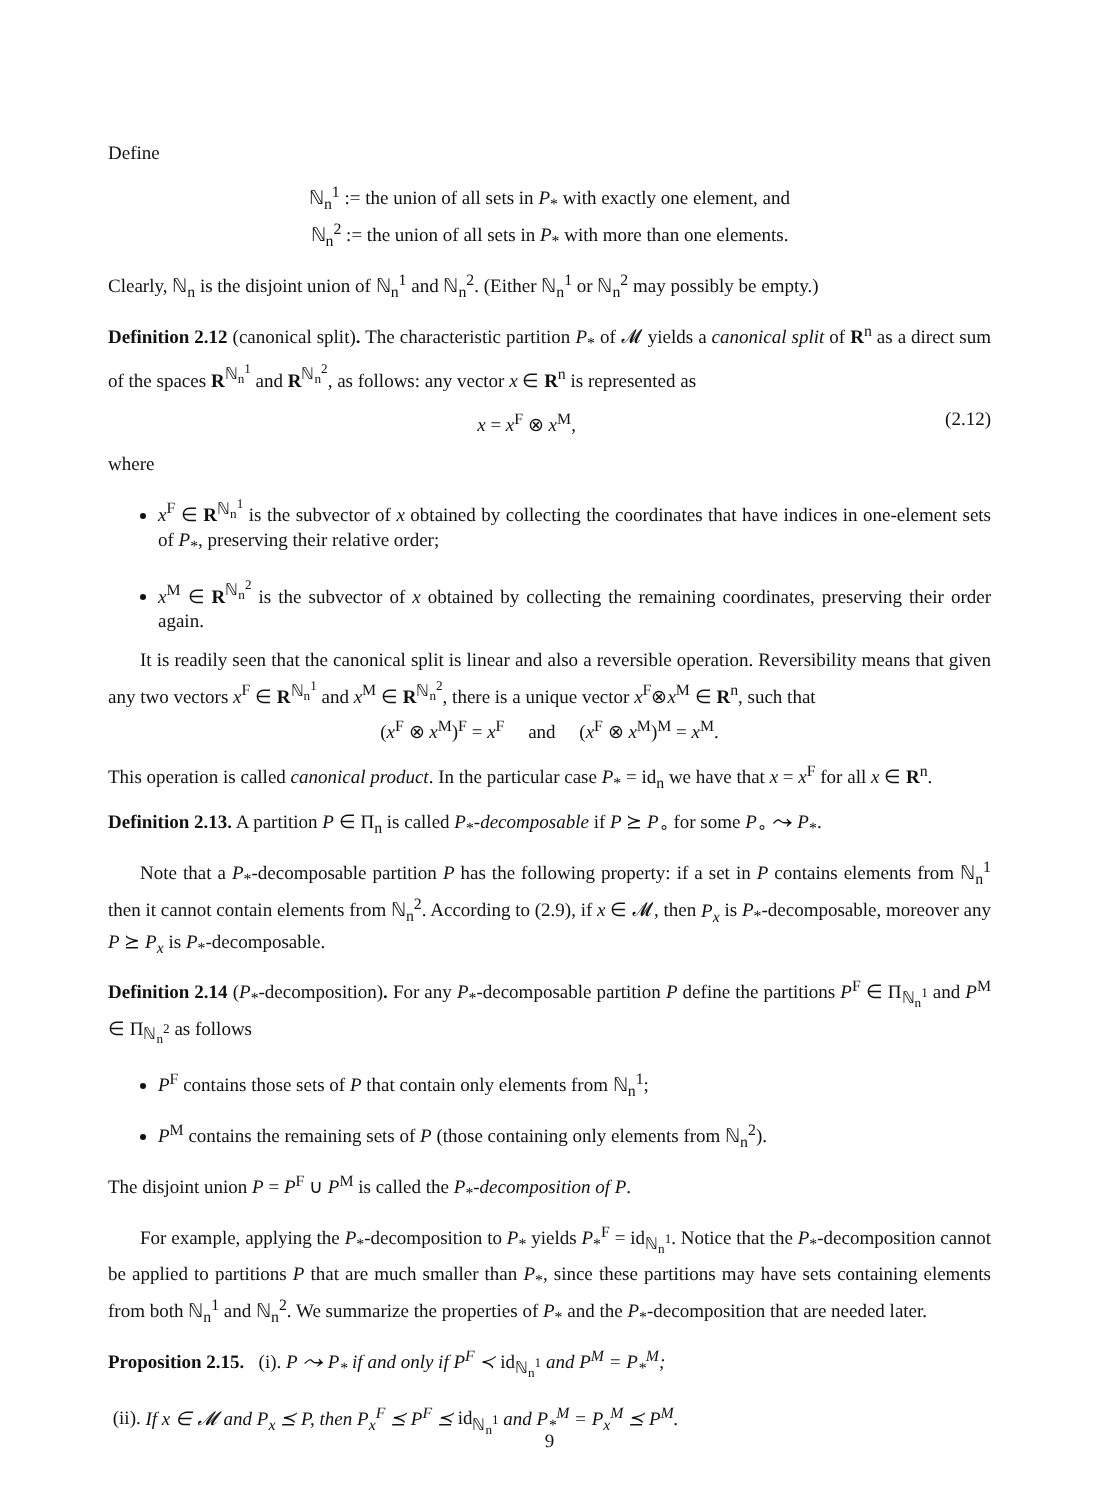Define
ℕ<sub>n</sub><sup>1</sup> := the union of all sets in P<sub>*</sub> with exactly one element, and
ℕ<sub>n</sub><sup>2</sup> := the union of all sets in P<sub>*</sub> with more than one elements.
Clearly, ℕ<sub>n</sub> is the disjoint union of ℕ<sub>n</sub><sup>1</sup> and ℕ<sub>n</sub><sup>2</sup>. (Either ℕ<sub>n</sub><sup>1</sup> or ℕ<sub>n</sub><sup>2</sup> may possibly be empty.)
Definition 2.12 (canonical split). The characteristic partition P<sub>*</sub> of 𝓜 yields a canonical split of R<sup>n</sup> as a direct sum of the spaces R<sup>ℕ<sub>n</sub><sup>1</sup></sup> and R<sup>ℕ<sub>n</sub><sup>2</sup></sup>, as follows: any vector x ∈ R<sup>n</sup> is represented as
x = x<sup>F</sup> ⊗ x<sup>M</sup>, (2.12)
where
x<sup>F</sup> ∈ R<sup>ℕ<sub>n</sub><sup>1</sup></sup> is the subvector of x obtained by collecting the coordinates that have indices in one-element sets of P<sub>*</sub>, preserving their relative order;
x<sup>M</sup> ∈ R<sup>ℕ<sub>n</sub><sup>2</sup></sup> is the subvector of x obtained by collecting the remaining coordinates, preserving their order again.
It is readily seen that the canonical split is linear and also a reversible operation. Reversibility means that given any two vectors x<sup>F</sup> ∈ R<sup>ℕ<sub>n</sub><sup>1</sup></sup> and x<sup>M</sup> ∈ R<sup>ℕ<sub>n</sub><sup>2</sup></sup>, there is a unique vector x<sup>F</sup>⊗x<sup>M</sup> ∈ R<sup>n</sup>, such that
(x<sup>F</sup> ⊗ x<sup>M</sup>)<sup>F</sup> = x<sup>F</sup> and (x<sup>F</sup> ⊗ x<sup>M</sup>)<sup>M</sup> = x<sup>M</sup>.
This operation is called canonical product. In the particular case P<sub>*</sub> = id<sub>n</sub> we have that x = x<sup>F</sup> for all x ∈ R<sup>n</sup>.
Definition 2.13. A partition P ∈ Π<sub>n</sub> is called P<sub>*</sub>-decomposable if P ⪰ P<sub>∘</sub> for some P<sub>∘</sub> ⤳ P<sub>*</sub>.
Note that a P<sub>*</sub>-decomposable partition P has the following property: if a set in P contains elements from ℕ<sub>n</sub><sup>1</sup> then it cannot contain elements from ℕ<sub>n</sub><sup>2</sup>. According to (2.9), if x ∈ 𝓜, then P<sub>x</sub> is P<sub>*</sub>-decomposable, moreover any P ⪰ P<sub>x</sub> is P<sub>*</sub>-decomposable.
Definition 2.14 (P<sub>*</sub>-decomposition). For any P<sub>*</sub>-decomposable partition P define the partitions P<sup>F</sup> ∈ Π<sub>ℕ<sub>n</sub><sup>1</sup></sub> and P<sup>M</sup> ∈ Π<sub>ℕ<sub>n</sub><sup>2</sup></sub> as follows
P<sup>F</sup> contains those sets of P that contain only elements from ℕ<sub>n</sub><sup>1</sup>;
P<sup>M</sup> contains the remaining sets of P (those containing only elements from ℕ<sub>n</sub><sup>2</sup>).
The disjoint union P = P<sup>F</sup> ∪ P<sup>M</sup> is called the P<sub>*</sub>-decomposition of P.
For example, applying the P<sub>*</sub>-decomposition to P<sub>*</sub> yields P<sub>*</sub><sup>F</sup> = id<sub>ℕ<sub>n</sub><sup>1</sup></sub>. Notice that the P<sub>*</sub>-decomposition cannot be applied to partitions P that are much smaller than P<sub>*</sub>, since these partitions may have sets containing elements from both ℕ<sub>n</sub><sup>1</sup> and ℕ<sub>n</sub><sup>2</sup>. We summarize the properties of P<sub>*</sub> and the P<sub>*</sub>-decomposition that are needed later.
Proposition 2.15. (i). P ⤳ P<sub>*</sub> if and only if P<sup>F</sup> ≺ id<sub>ℕ<sub>n</sub><sup>1</sup></sub> and P<sup>M</sup> = P<sub>*</sub><sup>M</sup>;
(ii). If x ∈ 𝓜 and P<sub>x</sub> ⪯ P, then P<sub>x</sub><sup>F</sup> ⪯ P<sup>F</sup> ⪯ id<sub>ℕ<sub>n</sub><sup>1</sup></sub> and P<sub>*</sub><sup>M</sup> = P<sub>x</sub><sup>M</sup> ⪯ P<sup>M</sup>.
9